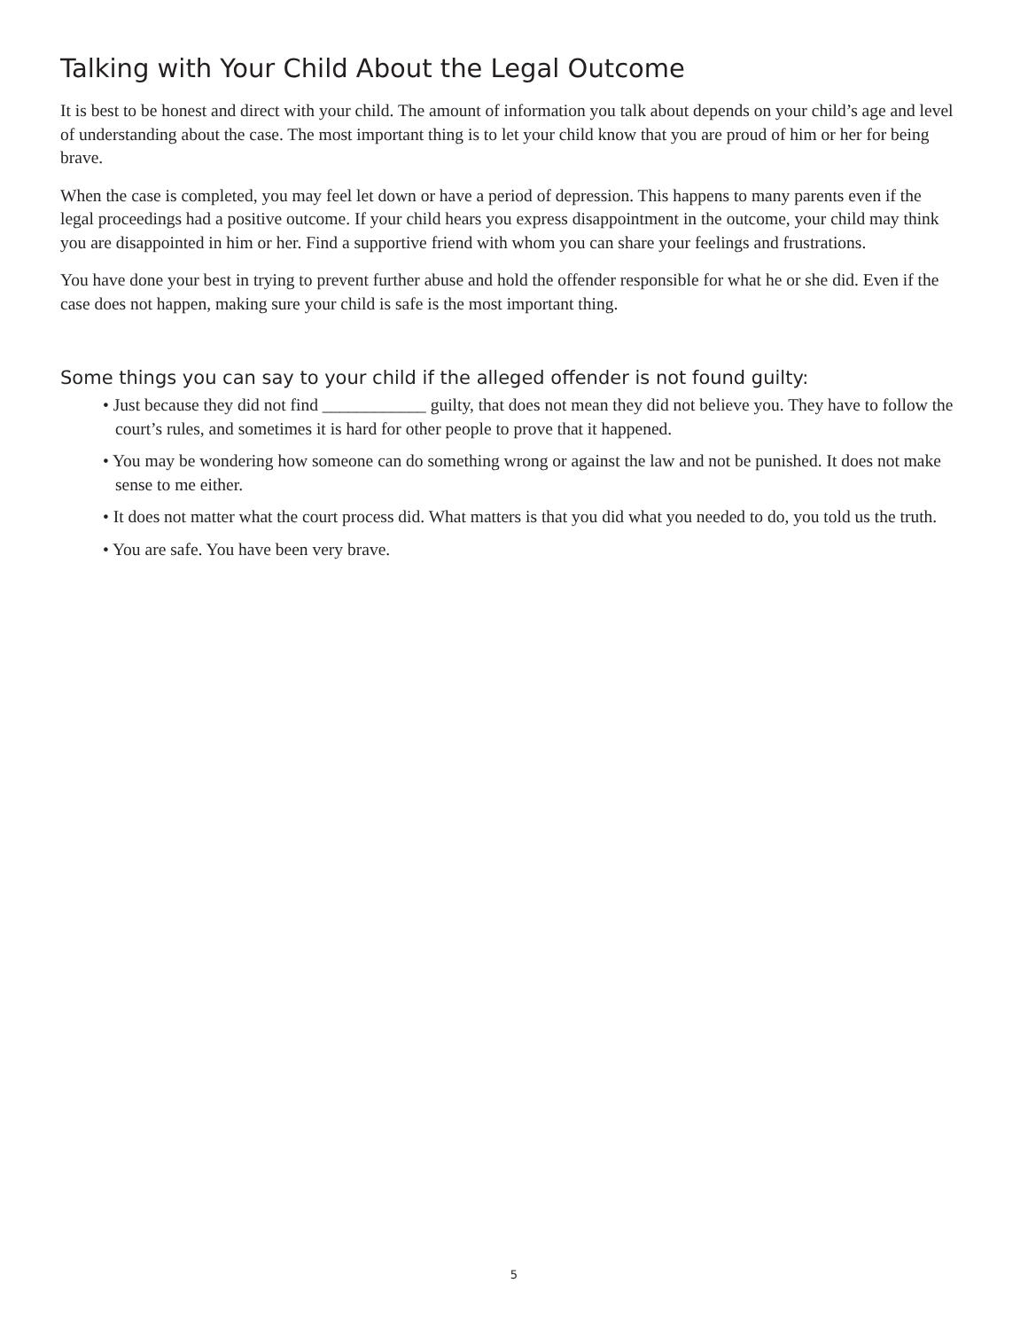Talking with Your Child About the Legal Outcome
It is best to be honest and direct with your child. The amount of information you talk about depends on your child’s age and level of understanding about the case. The most important thing is to let your child know that you are proud of him or her for being brave.
When the case is completed, you may feel let down or have a period of depression. This happens to many parents even if the legal proceedings had a positive outcome. If your child hears you express disappointment in the outcome, your child may think you are disappointed in him or her. Find a supportive friend with whom you can share your feelings and frustrations.
You have done your best in trying to prevent further abuse and hold the offender responsible for what he or she did. Even if the case does not happen, making sure your child is safe is the most important thing.
Some things you can say to your child if the alleged offender is not found guilty:
• Just because they did not find ____________ guilty, that does not mean they did not believe you. They have to follow the court’s rules, and sometimes it is hard for other people to prove that it happened.
• You may be wondering how someone can do something wrong or against the law and not be punished. It does not make sense to me either.
• It does not matter what the court process did. What matters is that you did what you needed to do, you told us the truth.
• You are safe. You have been very brave.
5